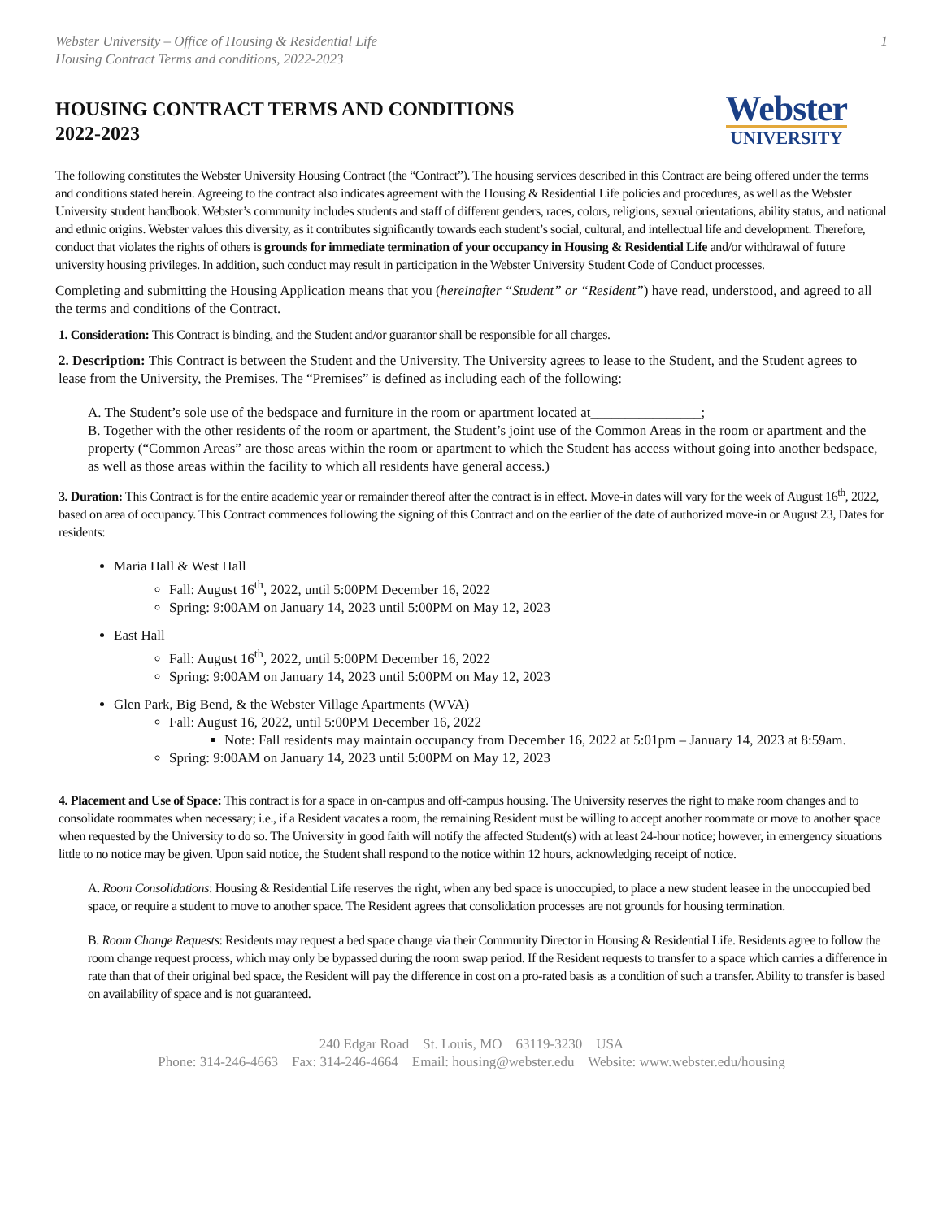Webster University – Office of Housing & Residential Life
Housing Contract Terms and conditions, 2022-2023
1
HOUSING CONTRACT TERMS AND CONDITIONS
2022-2023
Webster
UNIVERSITY
The following constitutes the Webster University Housing Contract (the “Contract”). The housing services described in this Contract are being offered under the terms and conditions stated herein. Agreeing to the contract also indicates agreement with the Housing & Residential Life policies and procedures, as well as the Webster University student handbook. Webster’s community includes students and staff of different genders, races, colors, religions, sexual orientations, ability status, and national and ethnic origins. Webster values this diversity, as it contributes significantly towards each student’s social, cultural, and intellectual life and development. Therefore, conduct that violates the rights of others is grounds for immediate termination of your occupancy in Housing & Residential Life and/or withdrawal of future university housing privileges. In addition, such conduct may result in participation in the Webster University Student Code of Conduct processes.
Completing and submitting the Housing Application means that you (hereinafter “Student” or “Resident”) have read, understood, and agreed to all the terms and conditions of the Contract.
1. Consideration: This Contract is binding, and the Student and/or guarantor shall be responsible for all charges.
2. Description: This Contract is between the Student and the University. The University agrees to lease to the Student, and the Student agrees to lease from the University, the Premises. The “Premises” is defined as including each of the following:
A. The Student’s sole use of the bedspace and furniture in the room or apartment located at________________;
B. Together with the other residents of the room or apartment, the Student’s joint use of the Common Areas in the room or apartment and the property (“Common Areas” are those areas within the room or apartment to which the Student has access without going into another bedspace, as well as those areas within the facility to which all residents have general access.)
3. Duration: This Contract is for the entire academic year or remainder thereof after the contract is in effect. Move-in dates will vary for the week of August 16<sup>th</sup>, 2022, based on area of occupancy. This Contract commences following the signing of this Contract and on the earlier of the date of authorized move-in or August 23, Dates for residents:
Maria Hall & West Hall
Fall: August 16<sup>th</sup>, 2022, until 5:00PM December 16, 2022
Spring: 9:00AM on January 14, 2023 until 5:00PM on May 12, 2023
East Hall
Fall: August 16<sup>th</sup>, 2022, until 5:00PM December 16, 2022
Spring: 9:00AM on January 14, 2023 until 5:00PM on May 12, 2023
Glen Park, Big Bend, & the Webster Village Apartments (WVA)
Fall: August 16, 2022, until 5:00PM December 16, 2022
Note: Fall residents may maintain occupancy from December 16, 2022 at 5:01pm – January 14, 2023 at 8:59am.
Spring: 9:00AM on January 14, 2023 until 5:00PM on May 12, 2023
4. Placement and Use of Space: This contract is for a space in on-campus and off-campus housing. The University reserves the right to make room changes and to consolidate roommates when necessary; i.e., if a Resident vacates a room, the remaining Resident must be willing to accept another roommate or move to another space when requested by the University to do so. The University in good faith will notify the affected Student(s) with at least 24-hour notice; however, in emergency situations little to no notice may be given. Upon said notice, the Student shall respond to the notice within 12 hours, acknowledging receipt of notice.
A. Room Consolidations: Housing & Residential Life reserves the right, when any bed space is unoccupied, to place a new student leasee in the unoccupied bed space, or require a student to move to another space. The Resident agrees that consolidation processes are not grounds for housing termination.
B. Room Change Requests: Residents may request a bed space change via their Community Director in Housing & Residential Life. Residents agree to follow the room change request process, which may only be bypassed during the room swap period. If the Resident requests to transfer to a space which carries a difference in rate than that of their original bed space, the Resident will pay the difference in cost on a pro-rated basis as a condition of such a transfer. Ability to transfer is based on availability of space and is not guaranteed.
240 Edgar Road St. Louis, MO 63119-3230 USA
Phone: 314-246-4663 Fax: 314-246-4664 Email: housing@webster.edu Website: www.webster.edu/housing